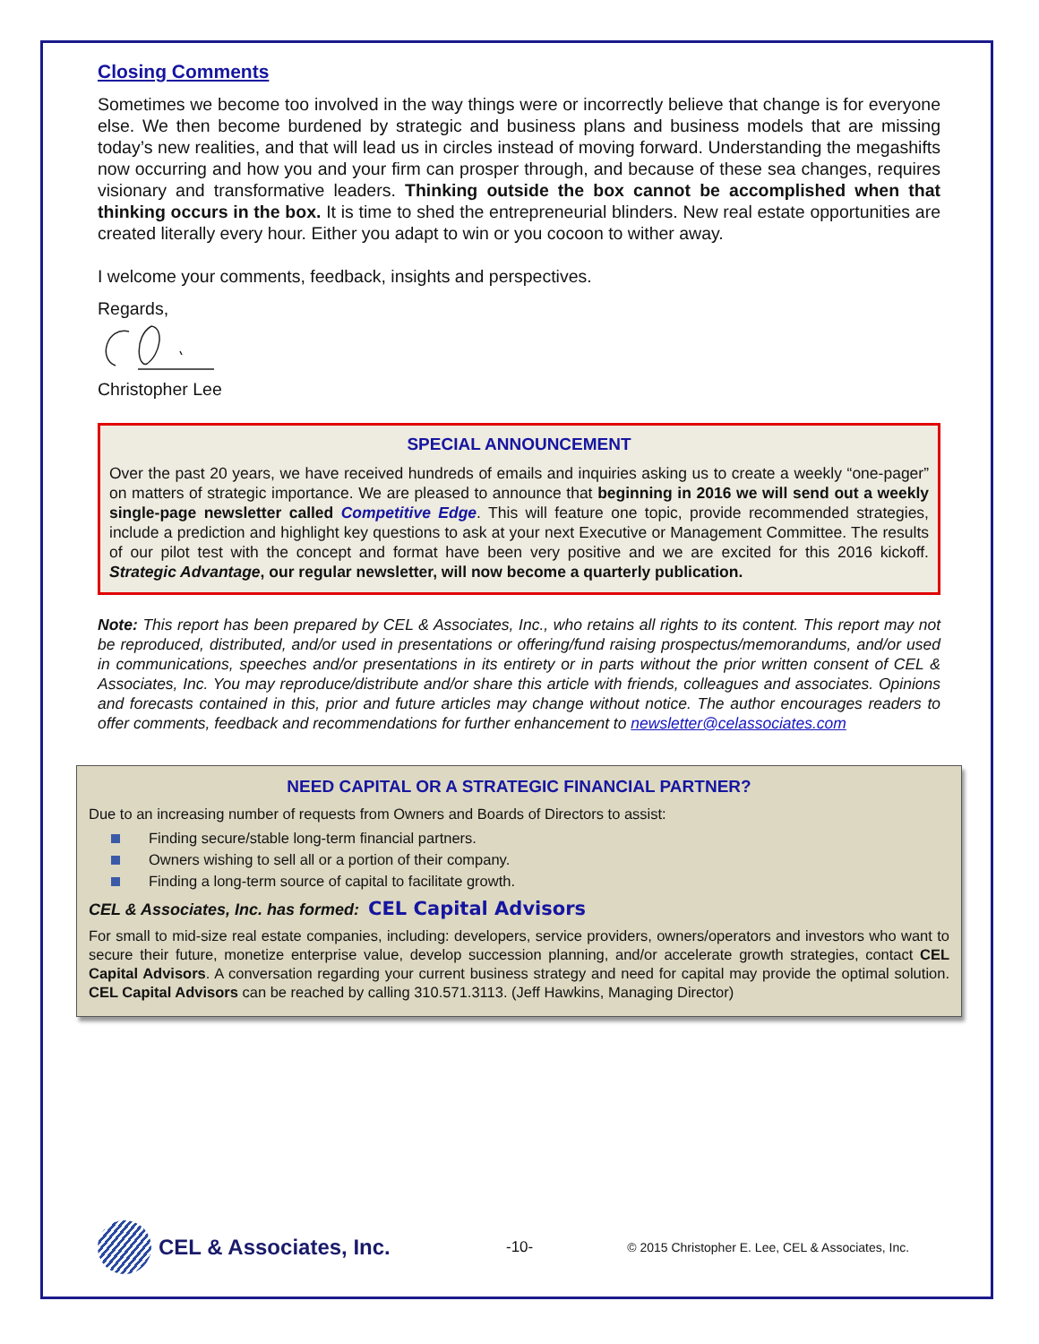Closing Comments
Sometimes we become too involved in the way things were or incorrectly believe that change is for everyone else. We then become burdened by strategic and business plans and business models that are missing today’s new realities, and that will lead us in circles instead of moving forward. Understanding the megashifts now occurring and how you and your firm can prosper through, and because of these sea changes, requires visionary and transformative leaders. Thinking outside the box cannot be accomplished when that thinking occurs in the box. It is time to shed the entrepreneurial blinders. New real estate opportunities are created literally every hour. Either you adapt to win or you cocoon to wither away.
I welcome your comments, feedback, insights and perspectives.
Regards,
Christopher Lee
SPECIAL ANNOUNCEMENT
Over the past 20 years, we have received hundreds of emails and inquiries asking us to create a weekly “one-pager” on matters of strategic importance. We are pleased to announce that beginning in 2016 we will send out a weekly single-page newsletter called Competitive Edge. This will feature one topic, provide recommended strategies, include a prediction and highlight key questions to ask at your next Executive or Management Committee. The results of our pilot test with the concept and format have been very positive and we are excited for this 2016 kickoff. Strategic Advantage, our regular newsletter, will now become a quarterly publication.
Note: This report has been prepared by CEL & Associates, Inc., who retains all rights to its content. This report may not be reproduced, distributed, and/or used in presentations or offering/fund raising prospectus/memorandums, and/or used in communications, speeches and/or presentations in its entirety or in parts without the prior written consent of CEL & Associates, Inc. You may reproduce/distribute and/or share this article with friends, colleagues and associates. Opinions and forecasts contained in this, prior and future articles may change without notice. The author encourages readers to offer comments, feedback and recommendations for further enhancement to newsletter@celassociates.com
NEED CAPITAL OR A STRATEGIC FINANCIAL PARTNER?
Due to an increasing number of requests from Owners and Boards of Directors to assist:
Finding secure/stable long-term financial partners.
Owners wishing to sell all or a portion of their company.
Finding a long-term source of capital to facilitate growth.
CEL & Associates, Inc. has formed: CEL Capital Advisors
For small to mid-size real estate companies, including: developers, service providers, owners/operators and investors who want to secure their future, monetize enterprise value, develop succession planning, and/or accelerate growth strategies, contact CEL Capital Advisors. A conversation regarding your current business strategy and need for capital may provide the optimal solution. CEL Capital Advisors can be reached by calling 310.571.3113. (Jeff Hawkins, Managing Director)
CEL & Associates, Inc. -10- © 2015 Christopher E. Lee, CEL & Associates, Inc.